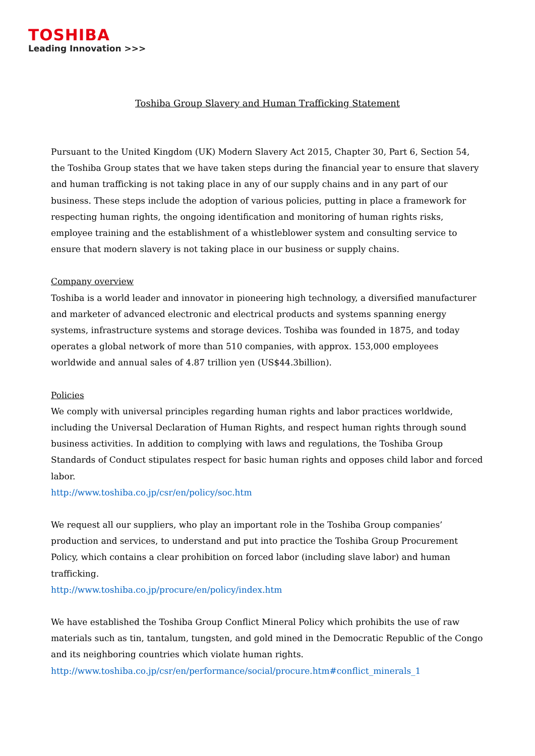TOSHIBA
Leading Innovation >>>
Toshiba Group Slavery and Human Trafficking Statement
Pursuant to the United Kingdom (UK) Modern Slavery Act 2015, Chapter 30, Part 6, Section 54, the Toshiba Group states that we have taken steps during the financial year to ensure that slavery and human trafficking is not taking place in any of our supply chains and in any part of our business. These steps include the adoption of various policies, putting in place a framework for respecting human rights, the ongoing identification and monitoring of human rights risks, employee training and the establishment of a whistleblower system and consulting service to ensure that modern slavery is not taking place in our business or supply chains.
Company overview
Toshiba is a world leader and innovator in pioneering high technology, a diversified manufacturer and marketer of advanced electronic and electrical products and systems spanning energy systems, infrastructure systems and storage devices. Toshiba was founded in 1875, and today operates a global network of more than 510 companies, with approx. 153,000 employees worldwide and annual sales of 4.87 trillion yen (US$44.3billion).
Policies
We comply with universal principles regarding human rights and labor practices worldwide, including the Universal Declaration of Human Rights, and respect human rights through sound business activities. In addition to complying with laws and regulations, the Toshiba Group Standards of Conduct stipulates respect for basic human rights and opposes child labor and forced labor.
http://www.toshiba.co.jp/csr/en/policy/soc.htm
We request all our suppliers, who play an important role in the Toshiba Group companies’ production and services, to understand and put into practice the Toshiba Group Procurement Policy, which contains a clear prohibition on forced labor (including slave labor) and human trafficking.
http://www.toshiba.co.jp/procure/en/policy/index.htm
We have established the Toshiba Group Conflict Mineral Policy which prohibits the use of raw materials such as tin, tantalum, tungsten, and gold mined in the Democratic Republic of the Congo and its neighboring countries which violate human rights.
http://www.toshiba.co.jp/csr/en/performance/social/procure.htm#conflict_minerals_1